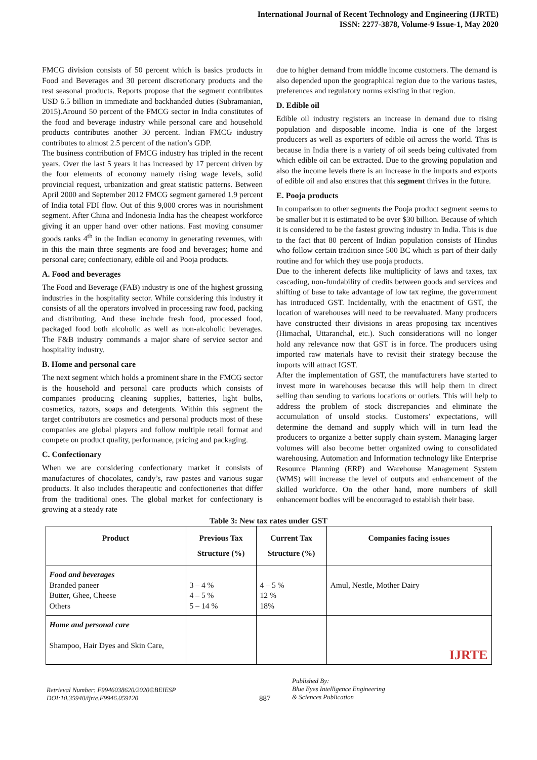International Journal of Recent Technology and Engineering (IJRTE)
ISSN: 2277-3878, Volume-9 Issue-1, May 2020
FMCG division consists of 50 percent which is basics products in Food and Beverages and 30 percent discretionary products and the rest seasonal products. Reports propose that the segment contributes USD 6.5 billion in immediate and backhanded duties (Subramanian, 2015).Around 50 percent of the FMCG sector in India constitutes of the food and beverage industry while personal care and household products contributes another 30 percent. Indian FMCG industry contributes to almost 2.5 percent of the nation’s GDP.
The business contribution of FMCG industry has tripled in the recent years. Over the last 5 years it has increased by 17 percent driven by the four elements of economy namely rising wage levels, solid provincial request, urbanization and great statistic patterns. Between April 2000 and September 2012 FMCG segment garnered 1.9 percent of India total FDI flow. Out of this 9,000 crores was in nourishment segment. After China and Indonesia India has the cheapest workforce giving it an upper hand over other nations. Fast moving consumer goods ranks 4<sup>th</sup> in the Indian economy in generating revenues, with in this the main three segments are food and beverages; home and personal care; confectionary, edible oil and Pooja products.
A. Food and beverages
The Food and Beverage (FAB) industry is one of the highest grossing industries in the hospitality sector. While considering this industry it consists of all the operators involved in processing raw food, packing and distributing. And these include fresh food, processed food, packaged food both alcoholic as well as non-alcoholic beverages. The F&B industry commands a major share of service sector and hospitality industry.
B. Home and personal care
The next segment which holds a prominent share in the FMCG sector is the household and personal care products which consists of companies producing cleaning supplies, batteries, light bulbs, cosmetics, razors, soaps and detergents. Within this segment the target contributors are cosmetics and personal products most of these companies are global players and follow multiple retail format and compete on product quality, performance, pricing and packaging.
C. Confectionary
When we are considering confectionary market it consists of manufactures of chocolates, candy’s, raw pastes and various sugar products. It also includes therapeutic and confectioneries that differ from the traditional ones. The global market for confectionary is growing at a steady rate
due to higher demand from middle income customers. The demand is also depended upon the geographical region due to the various tastes, preferences and regulatory norms existing in that region.
D. Edible oil
Edible oil industry registers an increase in demand due to rising population and disposable income. India is one of the largest producers as well as exporters of edible oil across the world. This is because in India there is a variety of oil seeds being cultivated from which edible oil can be extracted. Due to the growing population and also the income levels there is an increase in the imports and exports of edible oil and also ensures that this segment thrives in the future.
E. Pooja products
In comparison to other segments the Pooja product segment seems to be smaller but it is estimated to be over $30 billion. Because of which it is considered to be the fastest growing industry in India. This is due to the fact that 80 percent of Indian population consists of Hindus who follow certain tradition since 500 BC which is part of their daily routine and for which they use pooja products.
Due to the inherent defects like multiplicity of laws and taxes, tax cascading, non-fundability of credits between goods and services and shifting of base to take advantage of low tax regime, the government has introduced GST. Incidentally, with the enactment of GST, the location of warehouses will need to be reevaluated. Many producers have constructed their divisions in areas proposing tax incentives (Himachal, Uttaranchal, etc.). Such considerations will no longer hold any relevance now that GST is in force. The producers using imported raw materials have to revisit their strategy because the imports will attract IGST.
After the implementation of GST, the manufacturers have started to invest more in warehouses because this will help them in direct selling than sending to various locations or outlets. This will help to address the problem of stock discrepancies and eliminate the accumulation of unsold stocks. Customers’ expectations, will determine the demand and supply which will in turn lead the producers to organize a better supply chain system. Managing larger volumes will also become better organized owing to consolidated warehousing. Automation and Information technology like Enterprise Resource Planning (ERP) and Warehouse Management System (WMS) will increase the level of outputs and enhancement of the skilled workforce. On the other hand, more numbers of skill enhancement bodies will be encouraged to establish their base.
Table 3: New tax rates under GST
| Product | Previous Tax Structure (%) | Current Tax Structure (%) | Companies facing issues |
| --- | --- | --- | --- |
| Food and beverages Branded paneer Butter, Ghee, Cheese Others | 3 – 4 % 4 – 5 % 5 – 14 % | 4 – 5 % 12 % 18% | Amul, Nestle, Mother Dairy |
| Home and personal care Shampoo, Hair Dyes and Skin Care, | | | IJRTE |
Retrieval Number: F9946038620/2020©BEIESP
DOI:10.35940/ijrte.F9946.059120
887
Published By:
Blue Eyes Intelligence Engineering
& Sciences Publication